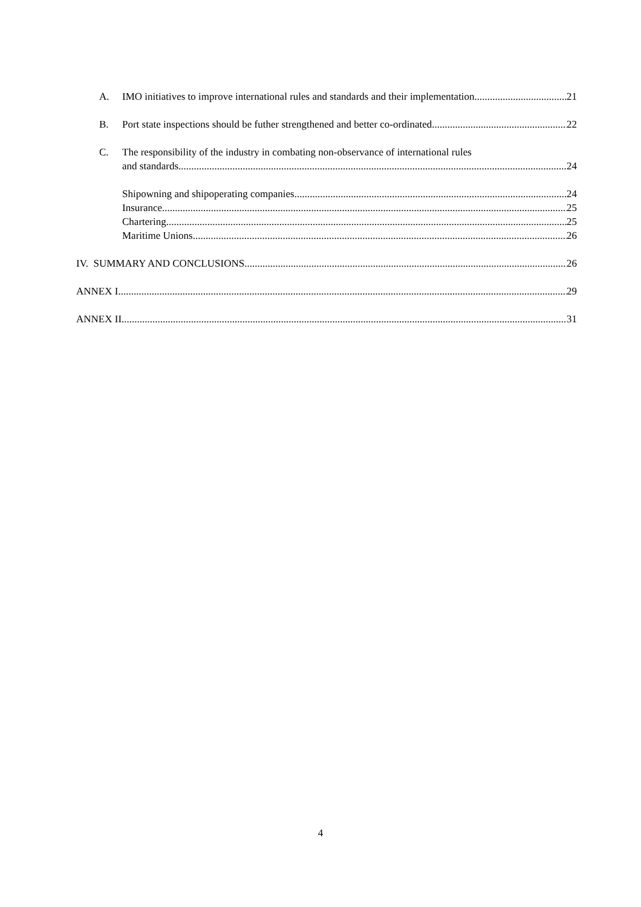A. IMO initiatives to improve international rules and standards and their implementation 21
B. Port state inspections should be futher strengthened and better co-ordinated 22
C. The responsibility of the industry in combating non-observance of international rules
and standards 24
Shipowning and shipoperating companies 24
Insurance 25
Chartering 25
Maritime Unions 26
IV. SUMMARY AND CONCLUSIONS 26
ANNEX I 29
ANNEX II 31
4